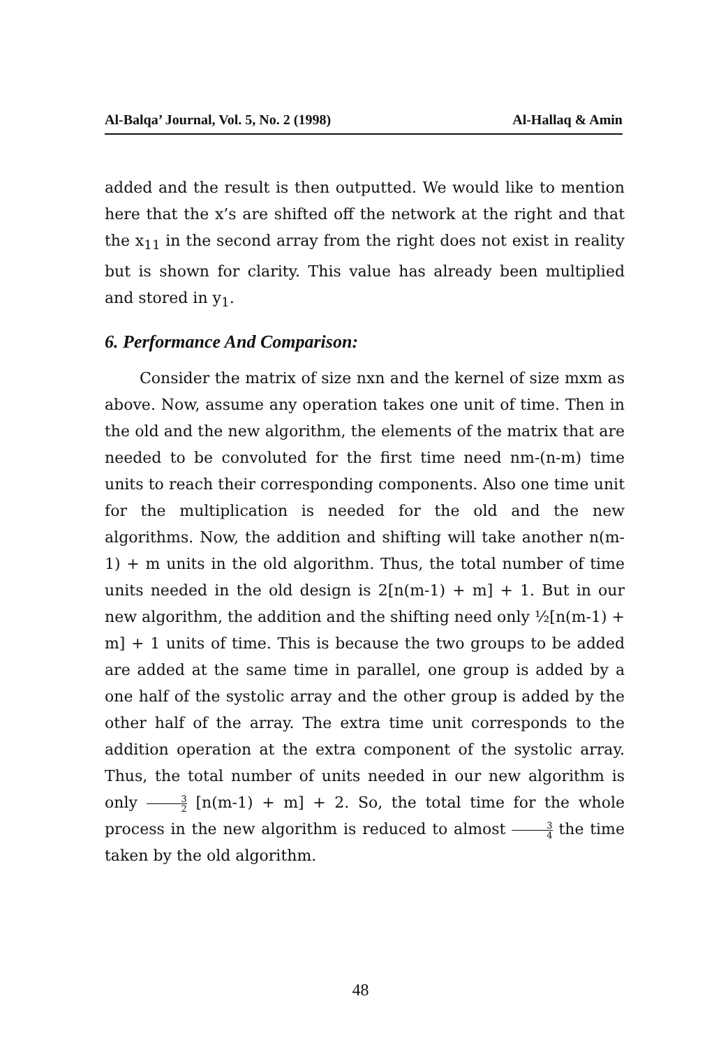Al-Balqa’ Journal, Vol. 5, No. 2 (1998) Al-Hallaq & Amin
added and the result is then outputted. We would like to mention here that the x’s are shifted off the network at the right and that the x<sub>11</sub> in the second array from the right does not exist in reality but is shown for clarity. This value has already been multiplied and stored in y<sub>1</sub>.
6. Performance And Comparison:
Consider the matrix of size nxn and the kernel of size mxm as above. Now, assume any operation takes one unit of time. Then in the old and the new algorithm, the elements of the matrix that are needed to be convoluted for the first time need nm-(n-m) time units to reach their corresponding components. Also one time unit for the multiplication is needed for the old and the new algorithms. Now, the addition and shifting will take another n(m-1) + m units in the old algorithm. Thus, the total number of time units needed in the old design is 2[n(m-1) + m] + 1. But in our new algorithm, the addition and the shifting need only ½[n(m-1) + m] + 1 units of time. This is because the two groups to be added are added at the same time in parallel, one group is added by a one half of the systolic array and the other group is added by the other half of the array. The extra time unit corresponds to the addition operation at the extra component of the systolic array. Thus, the total number of units needed in our new algorithm is only 3 2 [n(m-1) + m] + 2. So, the total time for the whole process in the new algorithm is reduced to almost 3 4 the time taken by the old algorithm.
48